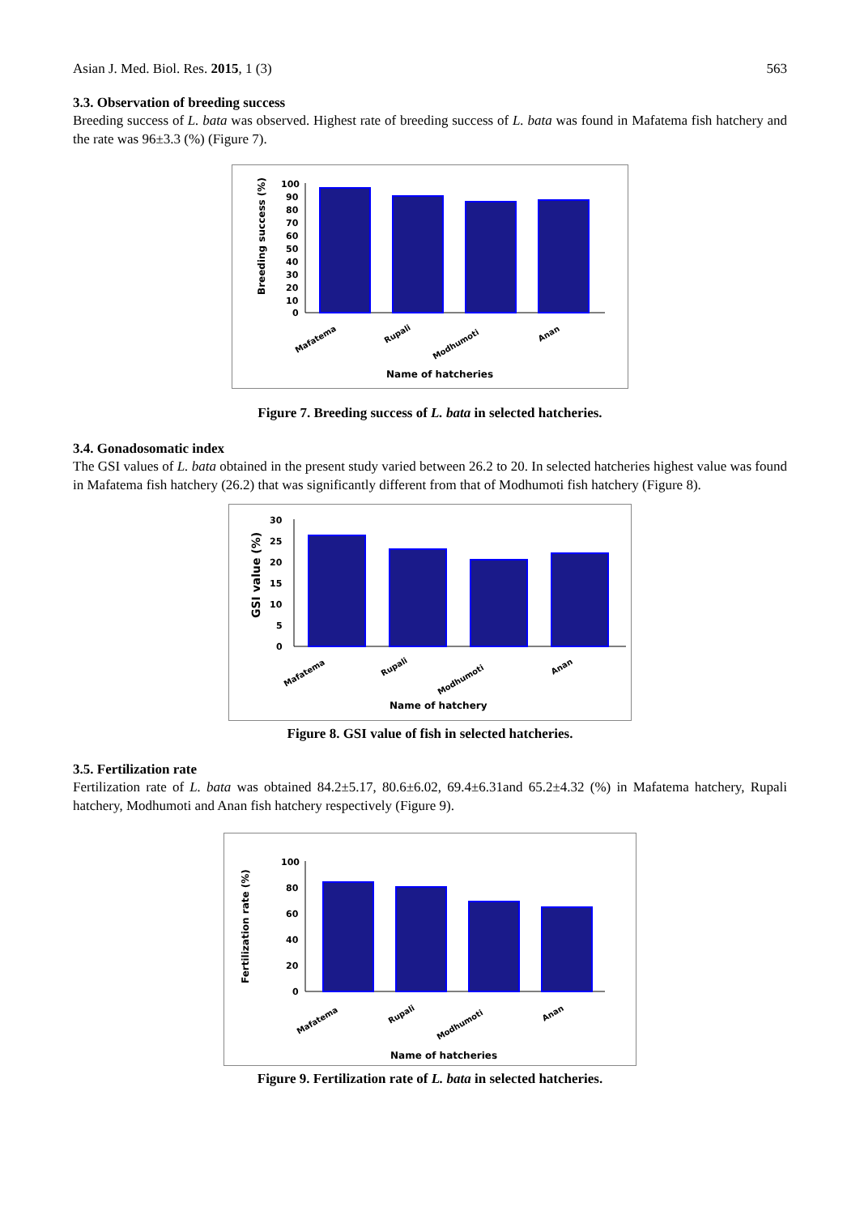Asian J. Med. Biol. Res. 2015, 1 (3) 563
3.3. Observation of breeding success
Breeding success of L. bata was observed. Highest rate of breeding success of L. bata was found in Mafatema fish hatchery and the rate was 96±3.3 (%) (Figure 7).
Breeding success (%)
100
90
80
70
60
50
40
30
20
10
0
Mafatema
Rupali
Modhumoti
Anan
Name of hatcheries
Figure 7. Breeding success of L. bata in selected hatcheries.
3.4. Gonadosomatic index
The GSI values of L. bata obtained in the present study varied between 26.2 to 20. In selected hatcheries highest value was found in Mafatema fish hatchery (26.2) that was significantly different from that of Modhumoti fish hatchery (Figure 8).
GSI value (%)
30
25
20
15
10
5
0
Mafatema
Rupali
Modhumoti
Anan
Name of hatchery
Figure 8. GSI value of fish in selected hatcheries.
3.5. Fertilization rate
Fertilization rate of L. bata was obtained 84.2±5.17, 80.6±6.02, 69.4±6.31and 65.2±4.32 (%) in Mafatema hatchery, Rupali hatchery, Modhumoti and Anan fish hatchery respectively (Figure 9).
Fertilization rate (%)
100
80
60
40
20
0
Mafatema
Rupali
Modhumoti
Anan
Name of hatcheries
Figure 9. Fertilization rate of L. bata in selected hatcheries.